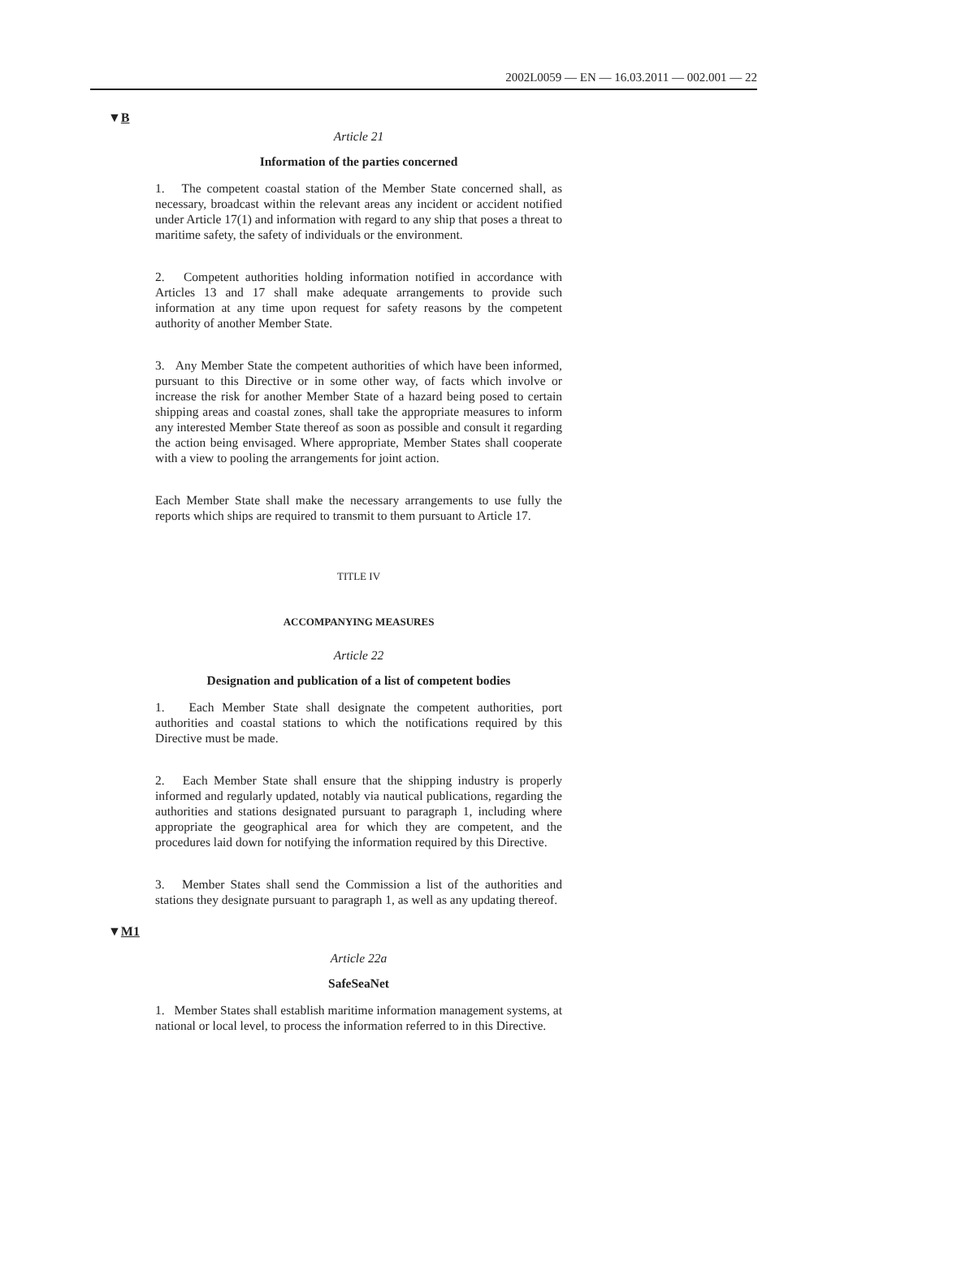2002L0059 — EN — 16.03.2011 — 002.001 — 22
▼B
Article 21
Information of the parties concerned
1. The competent coastal station of the Member State concerned shall, as necessary, broadcast within the relevant areas any incident or accident notified under Article 17(1) and information with regard to any ship that poses a threat to maritime safety, the safety of individuals or the environment.
2. Competent authorities holding information notified in accordance with Articles 13 and 17 shall make adequate arrangements to provide such information at any time upon request for safety reasons by the competent authority of another Member State.
3. Any Member State the competent authorities of which have been informed, pursuant to this Directive or in some other way, of facts which involve or increase the risk for another Member State of a hazard being posed to certain shipping areas and coastal zones, shall take the appropriate measures to inform any interested Member State thereof as soon as possible and consult it regarding the action being envisaged. Where appropriate, Member States shall cooperate with a view to pooling the arrangements for joint action.
Each Member State shall make the necessary arrangements to use fully the reports which ships are required to transmit to them pursuant to Article 17.
TITLE IV
ACCOMPANYING MEASURES
Article 22
Designation and publication of a list of competent bodies
1. Each Member State shall designate the competent authorities, port authorities and coastal stations to which the notifications required by this Directive must be made.
2. Each Member State shall ensure that the shipping industry is properly informed and regularly updated, notably via nautical publications, regarding the authorities and stations designated pursuant to paragraph 1, including where appropriate the geographical area for which they are competent, and the procedures laid down for notifying the information required by this Directive.
3. Member States shall send the Commission a list of the authorities and stations they designate pursuant to paragraph 1, as well as any updating thereof.
▼M1
Article 22a
SafeSeaNet
1. Member States shall establish maritime information management systems, at national or local level, to process the information referred to in this Directive.